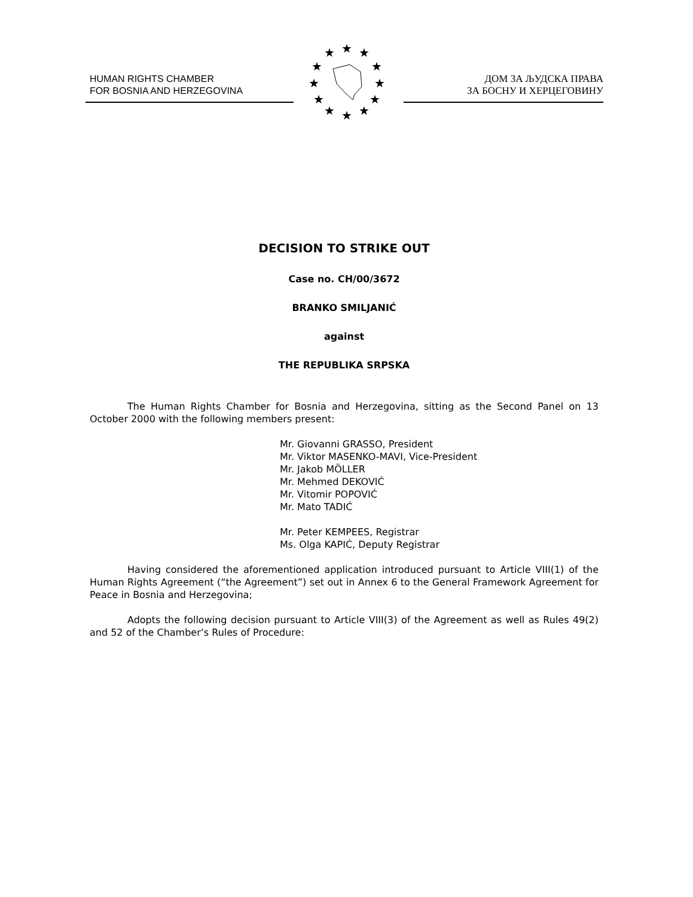HUMAN RIGHTS CHAMBER
FOR BOSNIA AND HERZEGOVINA
★
★
★
★
★
★
★
★
★
★
★
★
ДОМ ЗА ЉУДСКА ПРАВА
ЗА БОСНУ И ХЕРЦЕГОВИНУ
DECISION TO STRIKE OUT
Case no. CH/00/3672
BRANKO SMILJANIĆ
against
THE REPUBLIKA SRPSKA
The Human Rights Chamber for Bosnia and Herzegovina, sitting as the Second Panel on 13 October 2000 with the following members present:
Mr. Giovanni GRASSO, President
Mr. Viktor MASENKO-MAVI, Vice-President
Mr. Jakob MÖLLER
Mr. Mehmed DEKOVIĆ
Mr. Vitomir POPOVIĆ
Mr. Mato TADIĆ
Mr. Peter KEMPEES, Registrar
Ms. Olga KAPIĆ, Deputy Registrar
Having considered the aforementioned application introduced pursuant to Article VIII(1) of the Human Rights Agreement (“the Agreement”) set out in Annex 6 to the General Framework Agreement for Peace in Bosnia and Herzegovina;
Adopts the following decision pursuant to Article VIII(3) of the Agreement as well as Rules 49(2) and 52 of the Chamber’s Rules of Procedure: